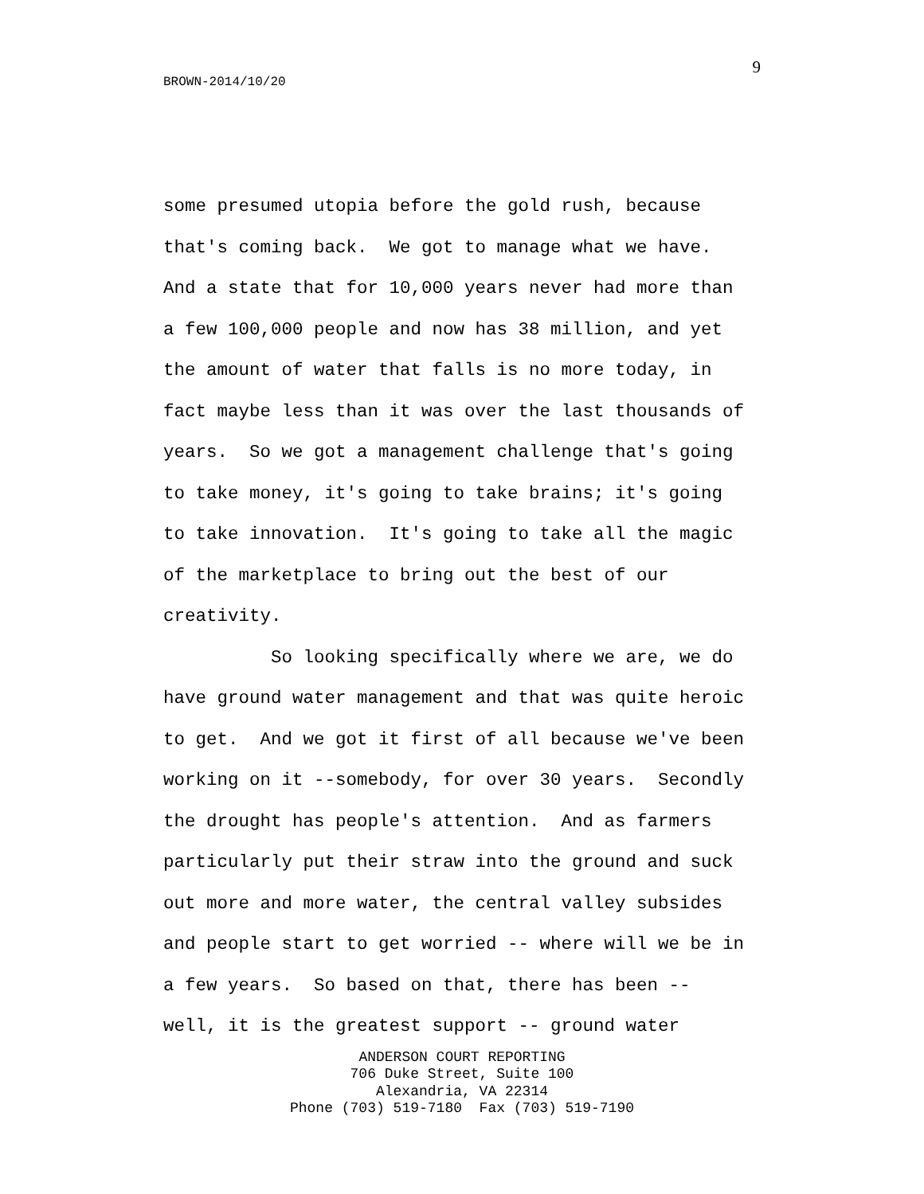9
BROWN-2014/10/20
some presumed utopia before the gold rush, because that's coming back. We got to manage what we have. And a state that for 10,000 years never had more than a few 100,000 people and now has 38 million, and yet the amount of water that falls is no more today, in fact maybe less than it was over the last thousands of years. So we got a management challenge that's going to take money, it's going to take brains; it's going to take innovation. It's going to take all the magic of the marketplace to bring out the best of our creativity. So looking specifically where we are, we do have ground water management and that was quite heroic to get. And we got it first of all because we've been working on it --somebody, for over 30 years. Secondly the drought has people's attention. And as farmers particularly put their straw into the ground and suck out more and more water, the central valley subsides and people start to get worried -- where will we be in a few years. So based on that, there has been -- well, it is the greatest support -- ground water
ANDERSON COURT REPORTING 706 Duke Street, Suite 100 Alexandria, VA 22314 Phone (703) 519-7180 Fax (703) 519-7190